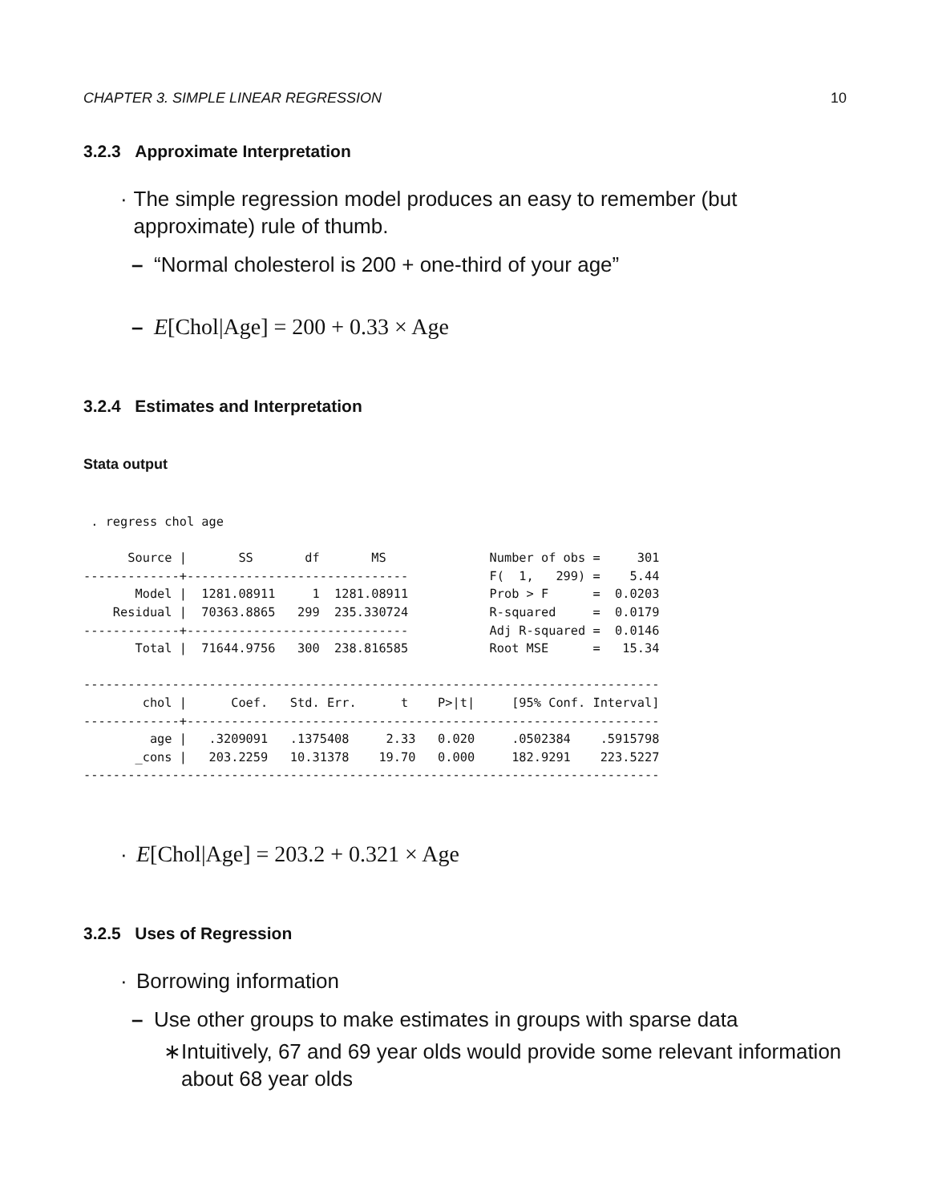CHAPTER 3. SIMPLE LINEAR REGRESSION 10
3.2.3 Approximate Interpretation
· The simple regression model produces an easy to remember (but approximate) rule of thumb.
– “Normal cholesterol is 200 + one-third of your age”
– E[Chol|Age] = 200 + 0.33 × Age
3.2.4 Estimates and Interpretation
Stata output
 . regress chol age

      Source |       SS       df       MS              Number of obs =     301
-------------+------------------------------           F(  1,   299) =    5.44
       Model |  1281.08911     1  1281.08911           Prob > F      =  0.0203
    Residual |  70363.8865   299  235.330724           R-squared     =  0.0179
-------------+------------------------------           Adj R-squared =  0.0146
       Total |  71644.9756   300  238.816585           Root MSE      =   15.34

------------------------------------------------------------------------------
        chol |      Coef.   Std. Err.      t    P>|t|     [95% Conf. Interval]
-------------+----------------------------------------------------------------
         age |   .3209091   .1375408     2.33   0.020     .0502384    .5915798
       _cons |   203.2259   10.31378    19.70   0.000     182.9291    223.5227
------------------------------------------------------------------------------
· E[Chol|Age] = 203.2 + 0.321 × Age
3.2.5 Uses of Regression
· Borrowing information
– Use other groups to make estimates in groups with sparse data
∗ Intuitively, 67 and 69 year olds would provide some relevant information about 68 year olds